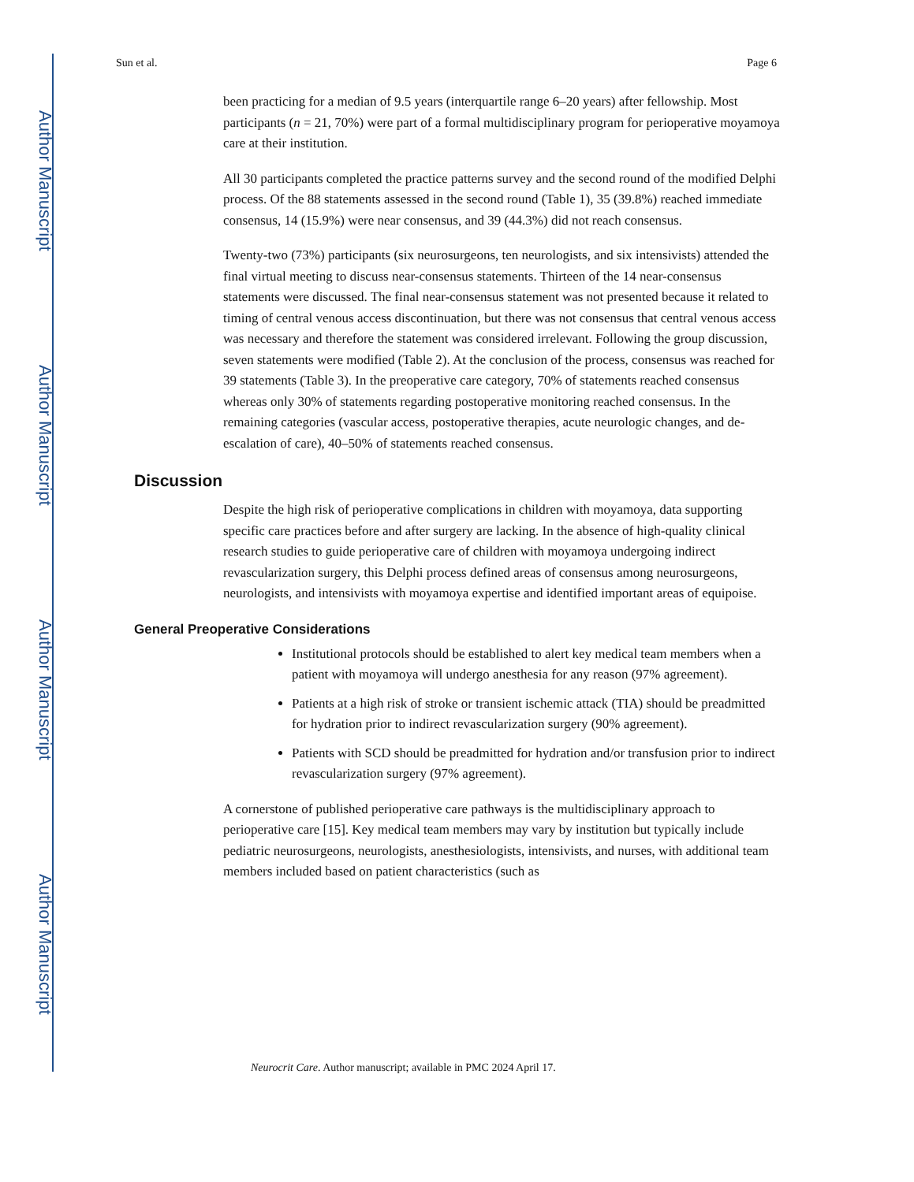Author Manuscript
Author Manuscript
Author Manuscript
Author Manuscript
Sun et al. Page 6
been practicing for a median of 9.5 years (interquartile range 6–20 years) after fellowship. Most participants (n = 21, 70%) were part of a formal multidisciplinary program for perioperative moyamoya care at their institution.
All 30 participants completed the practice patterns survey and the second round of the modified Delphi process. Of the 88 statements assessed in the second round (Table 1), 35 (39.8%) reached immediate consensus, 14 (15.9%) were near consensus, and 39 (44.3%) did not reach consensus.
Twenty-two (73%) participants (six neurosurgeons, ten neurologists, and six intensivists) attended the final virtual meeting to discuss near-consensus statements. Thirteen of the 14 near-consensus statements were discussed. The final near-consensus statement was not presented because it related to timing of central venous access discontinuation, but there was not consensus that central venous access was necessary and therefore the statement was considered irrelevant. Following the group discussion, seven statements were modified (Table 2). At the conclusion of the process, consensus was reached for 39 statements (Table 3). In the preoperative care category, 70% of statements reached consensus whereas only 30% of statements regarding postoperative monitoring reached consensus. In the remaining categories (vascular access, postoperative therapies, acute neurologic changes, and de-escalation of care), 40–50% of statements reached consensus.
Discussion
Despite the high risk of perioperative complications in children with moyamoya, data supporting specific care practices before and after surgery are lacking. In the absence of high-quality clinical research studies to guide perioperative care of children with moyamoya undergoing indirect revascularization surgery, this Delphi process defined areas of consensus among neurosurgeons, neurologists, and intensivists with moyamoya expertise and identified important areas of equipoise.
General Preoperative Considerations
Institutional protocols should be established to alert key medical team members when a patient with moyamoya will undergo anesthesia for any reason (97% agreement).
Patients at a high risk of stroke or transient ischemic attack (TIA) should be preadmitted for hydration prior to indirect revascularization surgery (90% agreement).
Patients with SCD should be preadmitted for hydration and/or transfusion prior to indirect revascularization surgery (97% agreement).
A cornerstone of published perioperative care pathways is the multidisciplinary approach to perioperative care [15]. Key medical team members may vary by institution but typically include pediatric neurosurgeons, neurologists, anesthesiologists, intensivists, and nurses, with additional team members included based on patient characteristics (such as
Neurocrit Care. Author manuscript; available in PMC 2024 April 17.